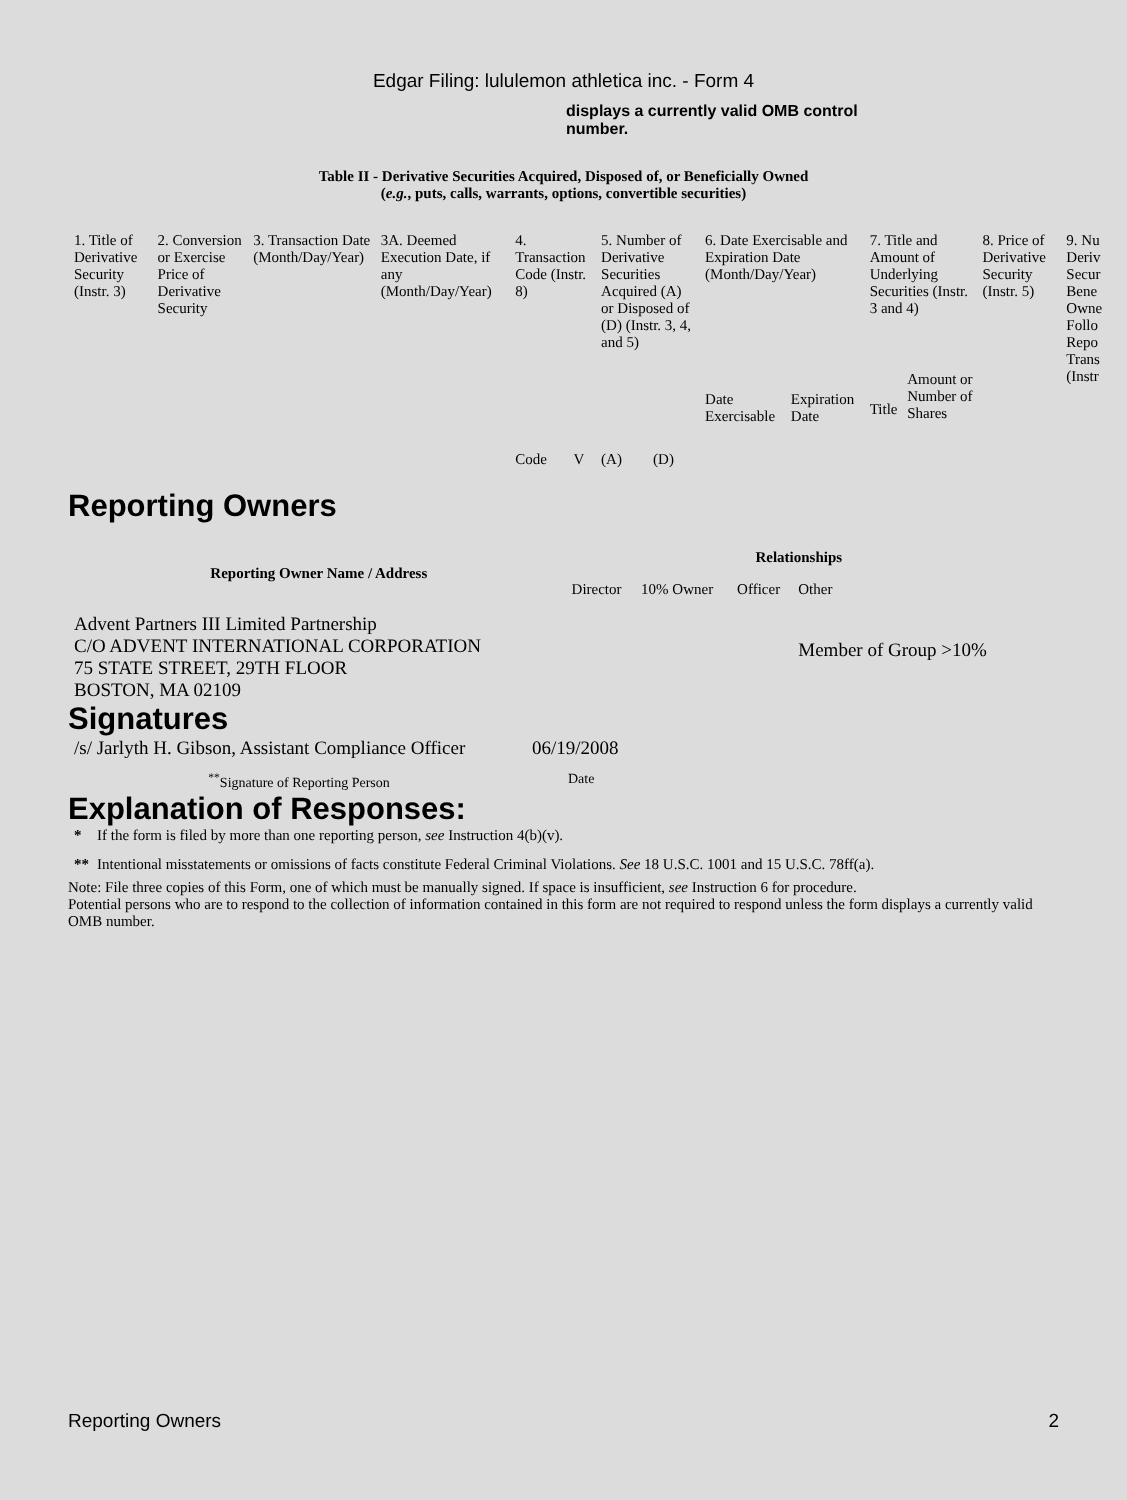Edgar Filing: lululemon athletica inc. - Form 4
displays a currently valid OMB control number.
Table II - Derivative Securities Acquired, Disposed of, or Beneficially Owned
(e.g., puts, calls, warrants, options, convertible securities)
| 1. Title of Derivative Security (Instr. 3) | 2. Conversion or Exercise Price of Derivative Security | 3. Transaction Date (Month/Day/Year) | 3A. Deemed Execution Date, if any (Month/Day/Year) | 4. Transaction Code (Instr. 8) | | 5. Number of Derivative Securities Acquired (A) or Disposed of (D) (Instr. 3, 4, and 5) | | 6. Date Exercisable and Expiration Date (Month/Day/Year) | | 7. Title and Amount of Underlying Securities (Instr. 3 and 4) | | 8. Price of Derivative Security (Instr. 5) | 9. Nu Deriv Secur Bene Owne Follo Repo Trans (Instr |
| | | | | Code | V | (A) | (D) | Date Exercisable | Expiration Date | Title | Amount or Number of Shares | | |
Reporting Owners
| Reporting Owner Name / Address | Relationships | | | |
| --- | --- | --- | --- | --- |
| | Director | 10% Owner | Officer | Other |
| Advent Partners III Limited Partnership C/O ADVENT INTERNATIONAL CORPORATION 75 STATE STREET, 29TH FLOOR BOSTON, MA 02109 | | | | Member of Group >10% |
Signatures
| /s/ Jarlyth H. Gibson, Assistant Compliance Officer | 06/19/2008 |
| <sup>**</sup> Signature of Reporting Person | Date |
Explanation of Responses:
| * | If the form is filed by more than one reporting person, see Instruction 4(b)(v). |
| ** | Intentional misstatements or omissions of facts constitute Federal Criminal Violations. See 18 U.S.C. 1001 and 15 U.S.C. 78ff(a). |
Note: File three copies of this Form, one of which must be manually signed. If space is insufficient, see Instruction 6 for procedure.
Potential persons who are to respond to the collection of information contained in this form are not required to respond unless the form displays a currently valid OMB number.
Reporting Owners 2